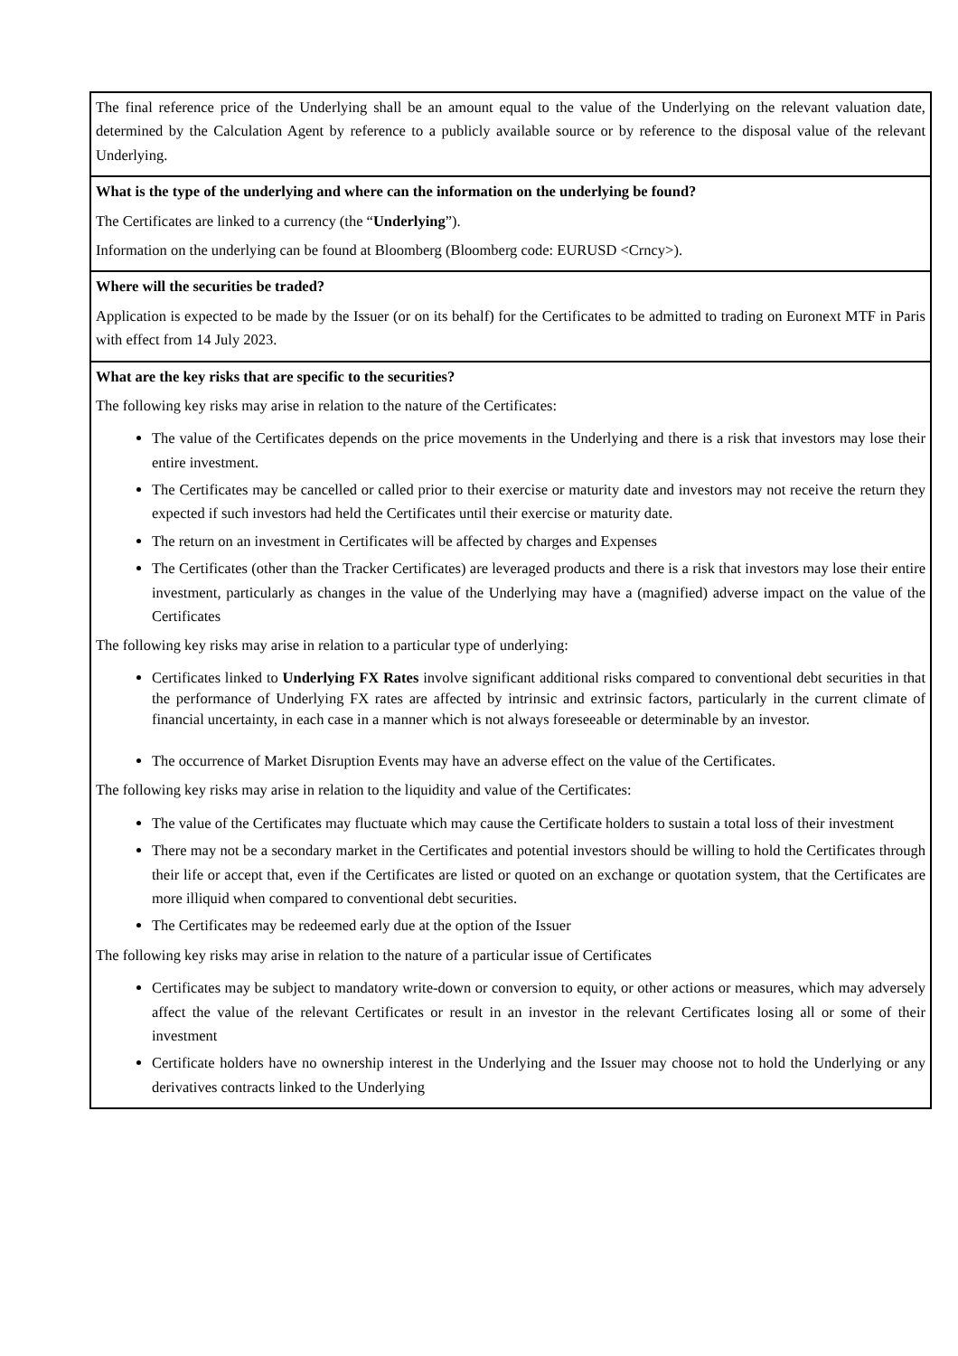| The final reference price of the Underlying shall be an amount equal to the value of the Underlying on the relevant valuation date, determined by the Calculation Agent by reference to a publicly available source or by reference to the disposal value of the relevant Underlying. |
| What is the type of the underlying and where can the information on the underlying be found? The Certificates are linked to a currency (the “ Underlying ”). Information on the underlying can be found at Bloomberg (Bloomberg code: EURUSD <Crncy>). |
| Where will the securities be traded? Application is expected to be made by the Issuer (or on its behalf) for the Certificates to be admitted to trading on Euronext MTF in Paris with effect from 14 July 2023. |
| What are the key risks that are specific to the securities? The following key risks may arise in relation to the nature of the Certificates: The value of the Certificates depends on the price movements in the Underlying and there is a risk that investors may lose their entire investment. The Certificates may be cancelled or called prior to their exercise or maturity date and investors may not receive the return they expected if such investors had held the Certificates until their exercise or maturity date. The return on an investment in Certificates will be affected by charges and Expenses The Certificates (other than the Tracker Certificates) are leveraged products and there is a risk that investors may lose their entire investment, particularly as changes in the value of the Underlying may have a (magnified) adverse impact on the value of the Certificates The following key risks may arise in relation to a particular type of underlying: Certificates linked to Underlying FX Rates involve significant additional risks compared to conventional debt securities in that the performance of Underlying FX rates are affected by intrinsic and extrinsic factors, particularly in the current climate of financial uncertainty, in each case in a manner which is not always foreseeable or determinable by an investor. The occurrence of Market Disruption Events may have an adverse effect on the value of the Certificates. The following key risks may arise in relation to the liquidity and value of the Certificates: The value of the Certificates may fluctuate which may cause the Certificate holders to sustain a total loss of their investment There may not be a secondary market in the Certificates and potential investors should be willing to hold the Certificates through their life or accept that, even if the Certificates are listed or quoted on an exchange or quotation system, that the Certificates are more illiquid when compared to conventional debt securities. The Certificates may be redeemed early due at the option of the Issuer The following key risks may arise in relation to the nature of a particular issue of Certificates Certificates may be subject to mandatory write-down or conversion to equity, or other actions or measures, which may adversely affect the value of the relevant Certificates or result in an investor in the relevant Certificates losing all or some of their investment Certificate holders have no ownership interest in the Underlying and the Issuer may choose not to hold the Underlying or any derivatives contracts linked to the Underlying |